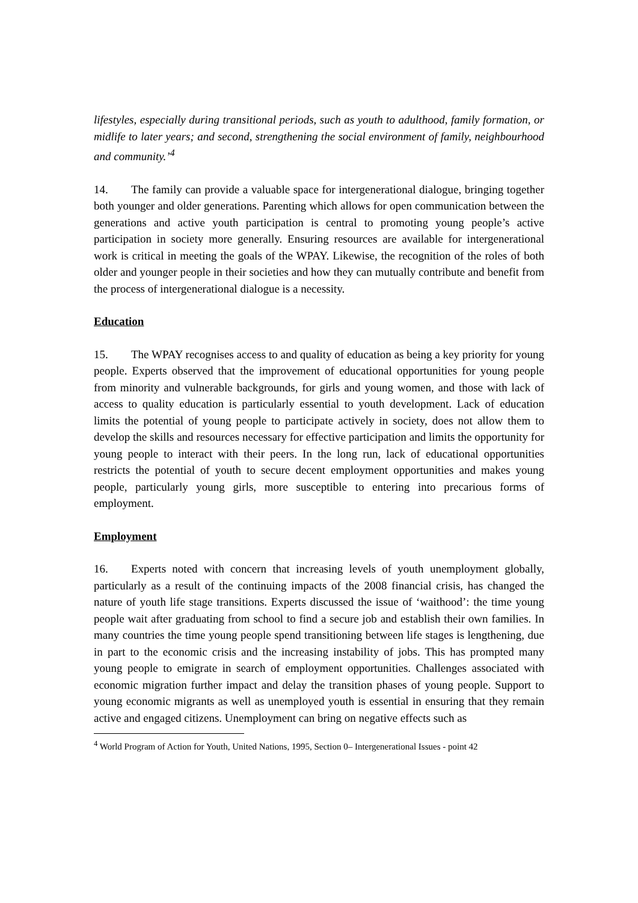lifestyles, especially during transitional periods, such as youth to adulthood, family formation, or midlife to later years; and second, strengthening the social environment of family, neighbourhood and community.’<sup>4</sup>
14. The family can provide a valuable space for intergenerational dialogue, bringing together both younger and older generations. Parenting which allows for open communication between the generations and active youth participation is central to promoting young people’s active participation in society more generally. Ensuring resources are available for intergenerational work is critical in meeting the goals of the WPAY. Likewise, the recognition of the roles of both older and younger people in their societies and how they can mutually contribute and benefit from the process of intergenerational dialogue is a necessity.
Education
15. The WPAY recognises access to and quality of education as being a key priority for young people. Experts observed that the improvement of educational opportunities for young people from minority and vulnerable backgrounds, for girls and young women, and those with lack of access to quality education is particularly essential to youth development. Lack of education limits the potential of young people to participate actively in society, does not allow them to develop the skills and resources necessary for effective participation and limits the opportunity for young people to interact with their peers. In the long run, lack of educational opportunities restricts the potential of youth to secure decent employment opportunities and makes young people, particularly young girls, more susceptible to entering into precarious forms of employment.
Employment
16. Experts noted with concern that increasing levels of youth unemployment globally, particularly as a result of the continuing impacts of the 2008 financial crisis, has changed the nature of youth life stage transitions. Experts discussed the issue of ‘waithood’: the time young people wait after graduating from school to find a secure job and establish their own families. In many countries the time young people spend transitioning between life stages is lengthening, due in part to the economic crisis and the increasing instability of jobs. This has prompted many young people to emigrate in search of employment opportunities. Challenges associated with economic migration further impact and delay the transition phases of young people. Support to young economic migrants as well as unemployed youth is essential in ensuring that they remain active and engaged citizens. Unemployment can bring on negative effects such as
<sup>4</sup> World Program of Action for Youth, United Nations, 1995, Section 0– Intergenerational Issues - point 42